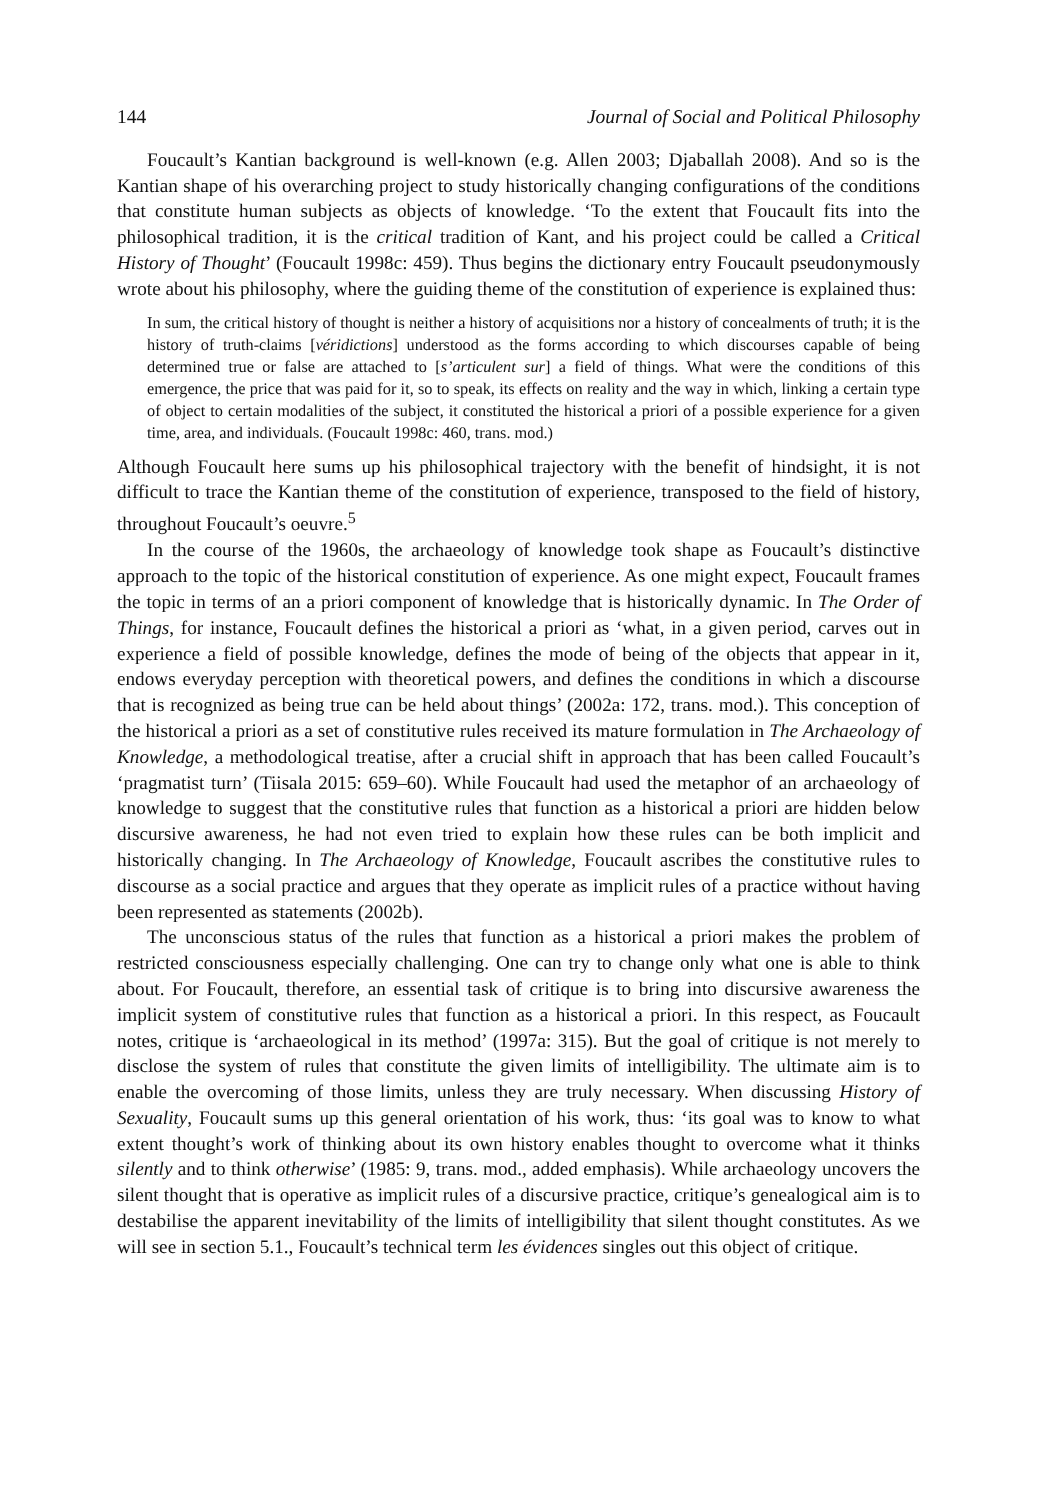144 Journal of Social and Political Philosophy
Foucault’s Kantian background is well-known (e.g. Allen 2003; Djaballah 2008). And so is the Kantian shape of his overarching project to study historically changing configurations of the conditions that constitute human subjects as objects of knowledge. ‘To the extent that Foucault fits into the philosophical tradition, it is the critical tradition of Kant, and his project could be called a Critical History of Thought’ (Foucault 1998c: 459). Thus begins the dictionary entry Foucault pseudonymously wrote about his philosophy, where the guiding theme of the constitution of experience is explained thus:
In sum, the critical history of thought is neither a history of acquisitions nor a history of concealments of truth; it is the history of truth-claims [véridictions] understood as the forms according to which discourses capable of being determined true or false are attached to [s’articulent sur] a field of things. What were the conditions of this emergence, the price that was paid for it, so to speak, its effects on reality and the way in which, linking a certain type of object to certain modalities of the subject, it constituted the historical a priori of a possible experience for a given time, area, and individuals. (Foucault 1998c: 460, trans. mod.)
Although Foucault here sums up his philosophical trajectory with the benefit of hindsight, it is not difficult to trace the Kantian theme of the constitution of experience, transposed to the field of history, throughout Foucault’s oeuvre.<sup>5</sup>
In the course of the 1960s, the archaeology of knowledge took shape as Foucault’s distinctive approach to the topic of the historical constitution of experience. As one might expect, Foucault frames the topic in terms of an a priori component of knowledge that is historically dynamic. In The Order of Things, for instance, Foucault defines the historical a priori as ‘what, in a given period, carves out in experience a field of possible knowledge, defines the mode of being of the objects that appear in it, endows everyday perception with theoretical powers, and defines the conditions in which a discourse that is recognized as being true can be held about things’ (2002a: 172, trans. mod.). This conception of the historical a priori as a set of constitutive rules received its mature formulation in The Archaeology of Knowledge, a methodological treatise, after a crucial shift in approach that has been called Foucault’s ‘pragmatist turn’ (Tiisala 2015: 659–60). While Foucault had used the metaphor of an archaeology of knowledge to suggest that the constitutive rules that function as a historical a priori are hidden below discursive awareness, he had not even tried to explain how these rules can be both implicit and historically changing. In The Archaeology of Knowledge, Foucault ascribes the constitutive rules to discourse as a social practice and argues that they operate as implicit rules of a practice without having been represented as statements (2002b).
The unconscious status of the rules that function as a historical a priori makes the problem of restricted consciousness especially challenging. One can try to change only what one is able to think about. For Foucault, therefore, an essential task of critique is to bring into discursive awareness the implicit system of constitutive rules that function as a historical a priori. In this respect, as Foucault notes, critique is ‘archaeological in its method’ (1997a: 315). But the goal of critique is not merely to disclose the system of rules that constitute the given limits of intelligibility. The ultimate aim is to enable the overcoming of those limits, unless they are truly necessary. When discussing History of Sexuality, Foucault sums up this general orientation of his work, thus: ‘its goal was to know to what extent thought’s work of thinking about its own history enables thought to overcome what it thinks silently and to think otherwise’ (1985: 9, trans. mod., added emphasis). While archaeology uncovers the silent thought that is operative as implicit rules of a discursive practice, critique’s genealogical aim is to destabilise the apparent inevitability of the limits of intelligibility that silent thought constitutes. As we will see in section 5.1., Foucault’s technical term les évidences singles out this object of critique.